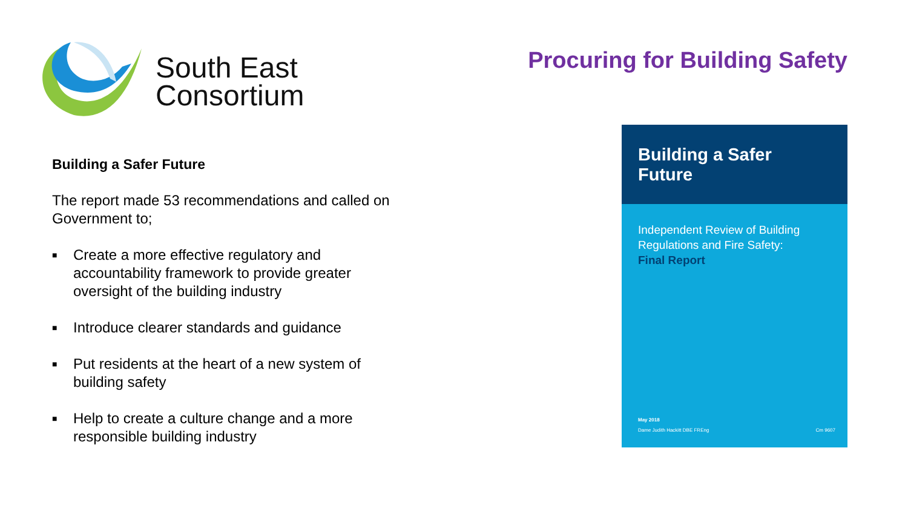South East
Consortium
Procuring for Building Safety
Building a Safer Future
The report made 53 recommendations and called on Government to;
■ Create a more effective regulatory and accountability framework to provide greater oversight of the building industry
■ Introduce clearer standards and guidance
■ Put residents at the heart of a new system of building safety
■ Help to create a culture change and a more responsible building industry
Building a Safer Future
Independent Review of Building Regulations and Fire Safety:
Final Report
May 2018
Dame Judith Hackitt DBE FREng Cm 9607